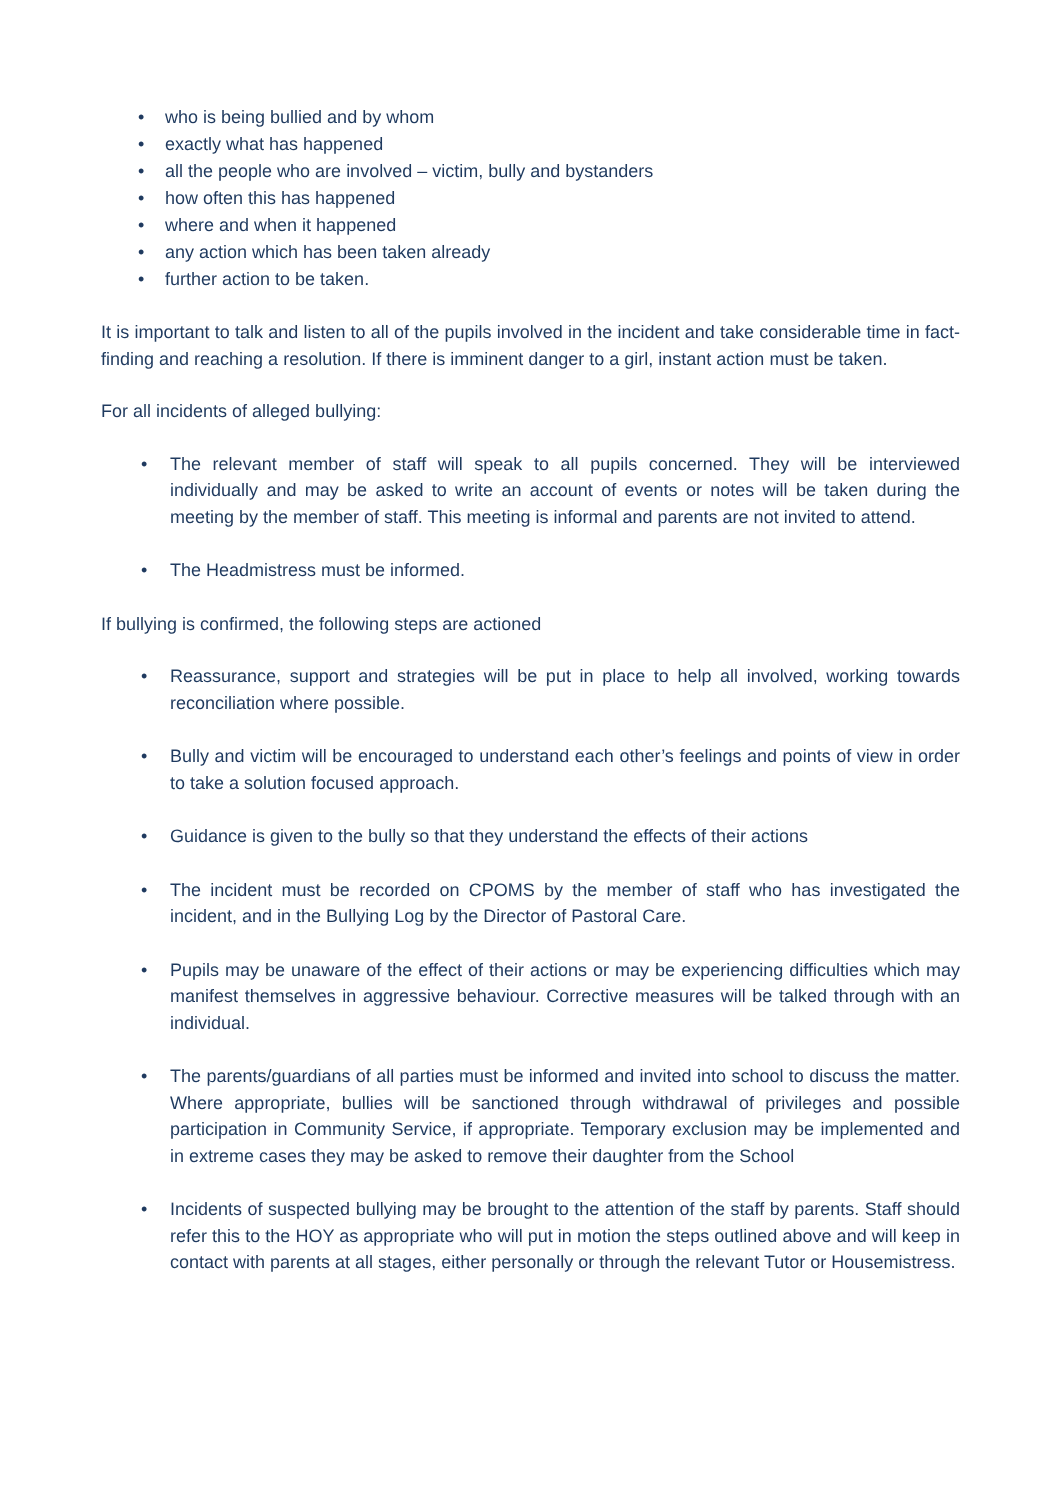• who is being bullied and by whom
• exactly what has happened
• all the people who are involved – victim, bully and bystanders
• how often this has happened
• where and when it happened
• any action which has been taken already
• further action to be taken.
It is important to talk and listen to all of the pupils involved in the incident and take considerable time in fact-finding and reaching a resolution. If there is imminent danger to a girl, instant action must be taken.
For all incidents of alleged bullying:
• The relevant member of staff will speak to all pupils concerned. They will be interviewed individually and may be asked to write an account of events or notes will be taken during the meeting by the member of staff. This meeting is informal and parents are not invited to attend.
• The Headmistress must be informed.
If bullying is confirmed, the following steps are actioned
• Reassurance, support and strategies will be put in place to help all involved, working towards reconciliation where possible.
• Bully and victim will be encouraged to understand each other’s feelings and points of view in order to take a solution focused approach.
• Guidance is given to the bully so that they understand the effects of their actions
• The incident must be recorded on CPOMS by the member of staff who has investigated the incident, and in the Bullying Log by the Director of Pastoral Care.
• Pupils may be unaware of the effect of their actions or may be experiencing difficulties which may manifest themselves in aggressive behaviour. Corrective measures will be talked through with an individual.
• The parents/guardians of all parties must be informed and invited into school to discuss the matter. Where appropriate, bullies will be sanctioned through withdrawal of privileges and possible participation in Community Service, if appropriate. Temporary exclusion may be implemented and in extreme cases they may be asked to remove their daughter from the School
• Incidents of suspected bullying may be brought to the attention of the staff by parents. Staff should refer this to the HOY as appropriate who will put in motion the steps outlined above and will keep in contact with parents at all stages, either personally or through the relevant Tutor or Housemistress.